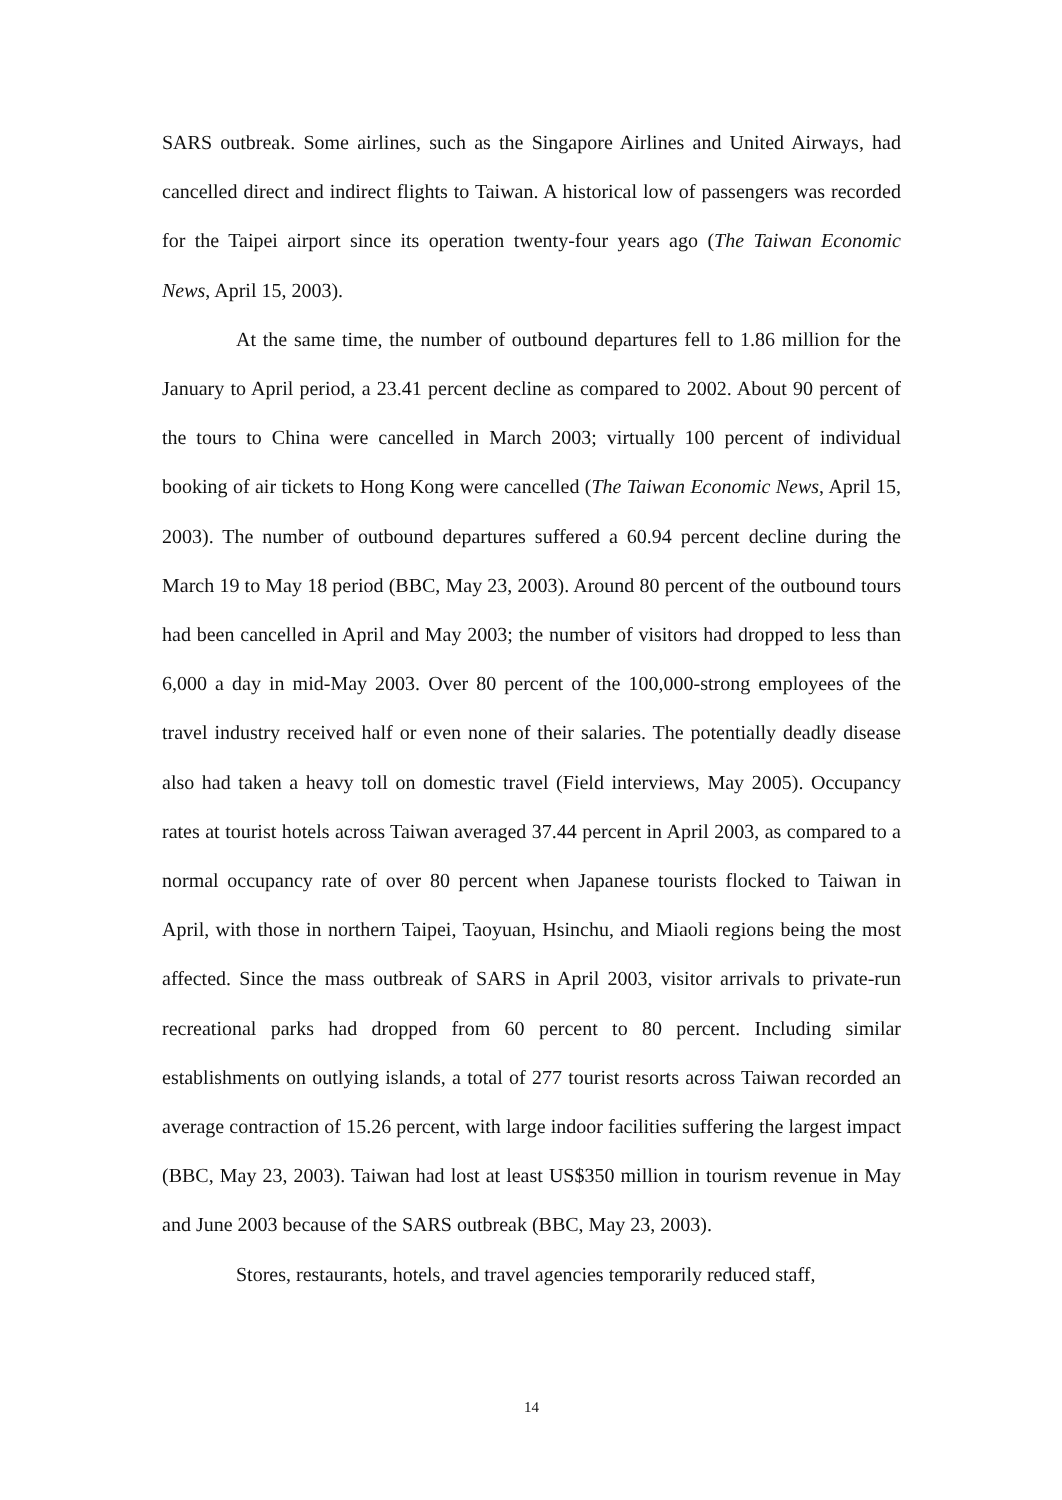SARS outbreak. Some airlines, such as the Singapore Airlines and United Airways, had cancelled direct and indirect flights to Taiwan. A historical low of passengers was recorded for the Taipei airport since its operation twenty-four years ago (The Taiwan Economic News, April 15, 2003).
At the same time, the number of outbound departures fell to 1.86 million for the January to April period, a 23.41 percent decline as compared to 2002. About 90 percent of the tours to China were cancelled in March 2003; virtually 100 percent of individual booking of air tickets to Hong Kong were cancelled (The Taiwan Economic News, April 15, 2003). The number of outbound departures suffered a 60.94 percent decline during the March 19 to May 18 period (BBC, May 23, 2003). Around 80 percent of the outbound tours had been cancelled in April and May 2003; the number of visitors had dropped to less than 6,000 a day in mid-May 2003. Over 80 percent of the 100,000-strong employees of the travel industry received half or even none of their salaries. The potentially deadly disease also had taken a heavy toll on domestic travel (Field interviews, May 2005). Occupancy rates at tourist hotels across Taiwan averaged 37.44 percent in April 2003, as compared to a normal occupancy rate of over 80 percent when Japanese tourists flocked to Taiwan in April, with those in northern Taipei, Taoyuan, Hsinchu, and Miaoli regions being the most affected. Since the mass outbreak of SARS in April 2003, visitor arrivals to private-run recreational parks had dropped from 60 percent to 80 percent. Including similar establishments on outlying islands, a total of 277 tourist resorts across Taiwan recorded an average contraction of 15.26 percent, with large indoor facilities suffering the largest impact (BBC, May 23, 2003). Taiwan had lost at least US$350 million in tourism revenue in May and June 2003 because of the SARS outbreak (BBC, May 23, 2003).
Stores, restaurants, hotels, and travel agencies temporarily reduced staff,
14